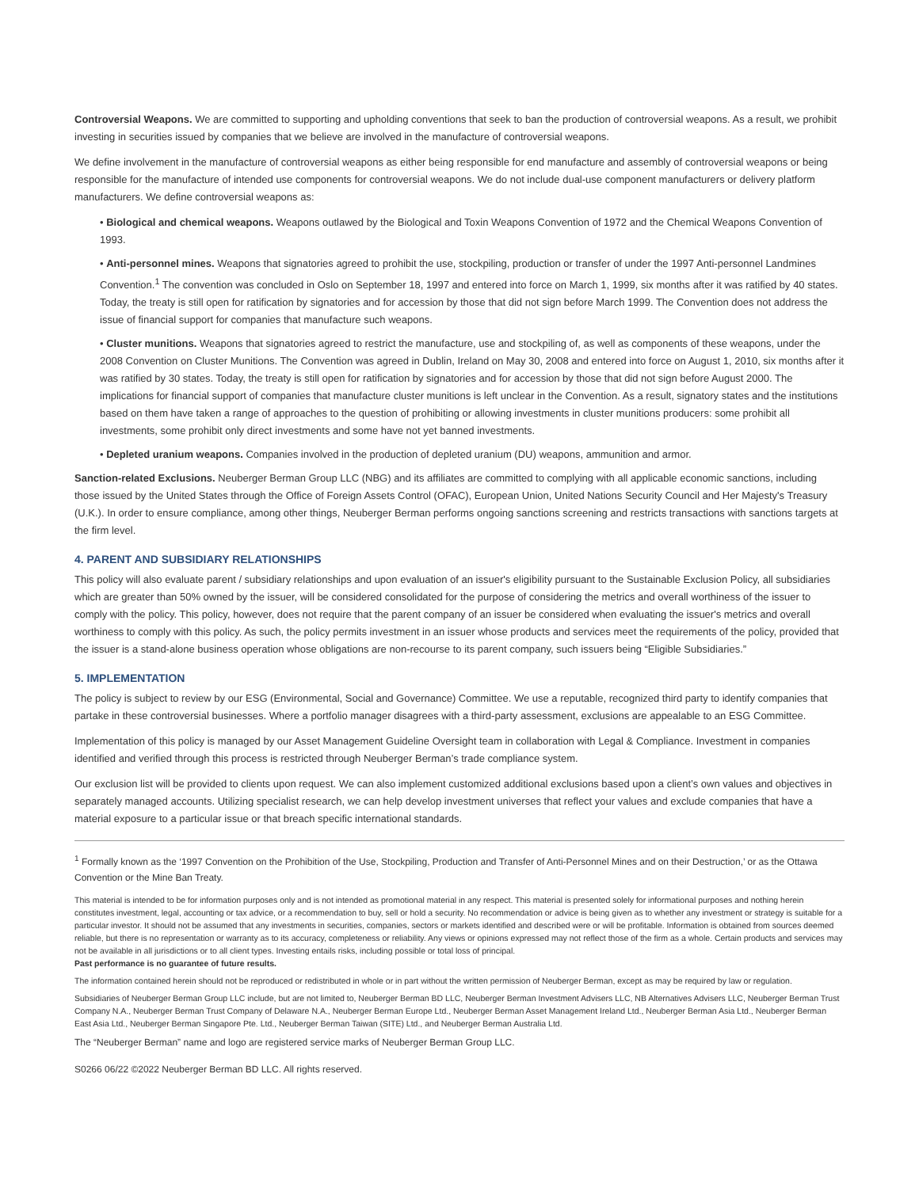Controversial Weapons. We are committed to supporting and upholding conventions that seek to ban the production of controversial weapons. As a result, we prohibit investing in securities issued by companies that we believe are involved in the manufacture of controversial weapons.
We define involvement in the manufacture of controversial weapons as either being responsible for end manufacture and assembly of controversial weapons or being responsible for the manufacture of intended use components for controversial weapons. We do not include dual-use component manufacturers or delivery platform manufacturers. We define controversial weapons as:
• Biological and chemical weapons. Weapons outlawed by the Biological and Toxin Weapons Convention of 1972 and the Chemical Weapons Convention of 1993.
• Anti-personnel mines. Weapons that signatories agreed to prohibit the use, stockpiling, production or transfer of under the 1997 Anti-personnel Landmines Convention.<sup>1</sup> The convention was concluded in Oslo on September 18, 1997 and entered into force on March 1, 1999, six months after it was ratified by 40 states. Today, the treaty is still open for ratification by signatories and for accession by those that did not sign before March 1999. The Convention does not address the issue of financial support for companies that manufacture such weapons.
• Cluster munitions. Weapons that signatories agreed to restrict the manufacture, use and stockpiling of, as well as components of these weapons, under the 2008 Convention on Cluster Munitions. The Convention was agreed in Dublin, Ireland on May 30, 2008 and entered into force on August 1, 2010, six months after it was ratified by 30 states. Today, the treaty is still open for ratification by signatories and for accession by those that did not sign before August 2000. The implications for financial support of companies that manufacture cluster munitions is left unclear in the Convention. As a result, signatory states and the institutions based on them have taken a range of approaches to the question of prohibiting or allowing investments in cluster munitions producers: some prohibit all investments, some prohibit only direct investments and some have not yet banned investments.
• Depleted uranium weapons. Companies involved in the production of depleted uranium (DU) weapons, ammunition and armor.
Sanction-related Exclusions. Neuberger Berman Group LLC (NBG) and its affiliates are committed to complying with all applicable economic sanctions, including those issued by the United States through the Office of Foreign Assets Control (OFAC), European Union, United Nations Security Council and Her Majesty's Treasury (U.K.). In order to ensure compliance, among other things, Neuberger Berman performs ongoing sanctions screening and restricts transactions with sanctions targets at the firm level.
4. PARENT AND SUBSIDIARY RELATIONSHIPS
This policy will also evaluate parent / subsidiary relationships and upon evaluation of an issuer's eligibility pursuant to the Sustainable Exclusion Policy, all subsidiaries which are greater than 50% owned by the issuer, will be considered consolidated for the purpose of considering the metrics and overall worthiness of the issuer to comply with the policy. This policy, however, does not require that the parent company of an issuer be considered when evaluating the issuer's metrics and overall worthiness to comply with this policy. As such, the policy permits investment in an issuer whose products and services meet the requirements of the policy, provided that the issuer is a stand-alone business operation whose obligations are non-recourse to its parent company, such issuers being “Eligible Subsidiaries.”
5. IMPLEMENTATION
The policy is subject to review by our ESG (Environmental, Social and Governance) Committee. We use a reputable, recognized third party to identify companies that partake in these controversial businesses. Where a portfolio manager disagrees with a third-party assessment, exclusions are appealable to an ESG Committee.
Implementation of this policy is managed by our Asset Management Guideline Oversight team in collaboration with Legal & Compliance. Investment in companies identified and verified through this process is restricted through Neuberger Berman’s trade compliance system.
Our exclusion list will be provided to clients upon request. We can also implement customized additional exclusions based upon a client’s own values and objectives in separately managed accounts. Utilizing specialist research, we can help develop investment universes that reflect your values and exclude companies that have a material exposure to a particular issue or that breach specific international standards.
<sup>1</sup> Formally known as the ‘1997 Convention on the Prohibition of the Use, Stockpiling, Production and Transfer of Anti-Personnel Mines and on their Destruction,’ or as the Ottawa Convention or the Mine Ban Treaty.
This material is intended to be for information purposes only and is not intended as promotional material in any respect. This material is presented solely for informational purposes and nothing herein constitutes investment, legal, accounting or tax advice, or a recommendation to buy, sell or hold a security. No recommendation or advice is being given as to whether any investment or strategy is suitable for a particular investor. It should not be assumed that any investments in securities, companies, sectors or markets identified and described were or will be profitable. Information is obtained from sources deemed reliable, but there is no representation or warranty as to its accuracy, completeness or reliability. Any views or opinions expressed may not reflect those of the firm as a whole. Certain products and services may not be available in all jurisdictions or to all client types. Investing entails risks, including possible or total loss of principal.
Past performance is no guarantee of future results.
The information contained herein should not be reproduced or redistributed in whole or in part without the written permission of Neuberger Berman, except as may be required by law or regulation.
Subsidiaries of Neuberger Berman Group LLC include, but are not limited to, Neuberger Berman BD LLC, Neuberger Berman Investment Advisers LLC, NB Alternatives Advisers LLC, Neuberger Berman Trust Company N.A., Neuberger Berman Trust Company of Delaware N.A., Neuberger Berman Europe Ltd., Neuberger Berman Asset Management Ireland Ltd., Neuberger Berman Asia Ltd., Neuberger Berman East Asia Ltd., Neuberger Berman Singapore Pte. Ltd., Neuberger Berman Taiwan (SITE) Ltd., and Neuberger Berman Australia Ltd.
The “Neuberger Berman” name and logo are registered service marks of Neuberger Berman Group LLC.
S0266 06/22 ©2022 Neuberger Berman BD LLC. All rights reserved.